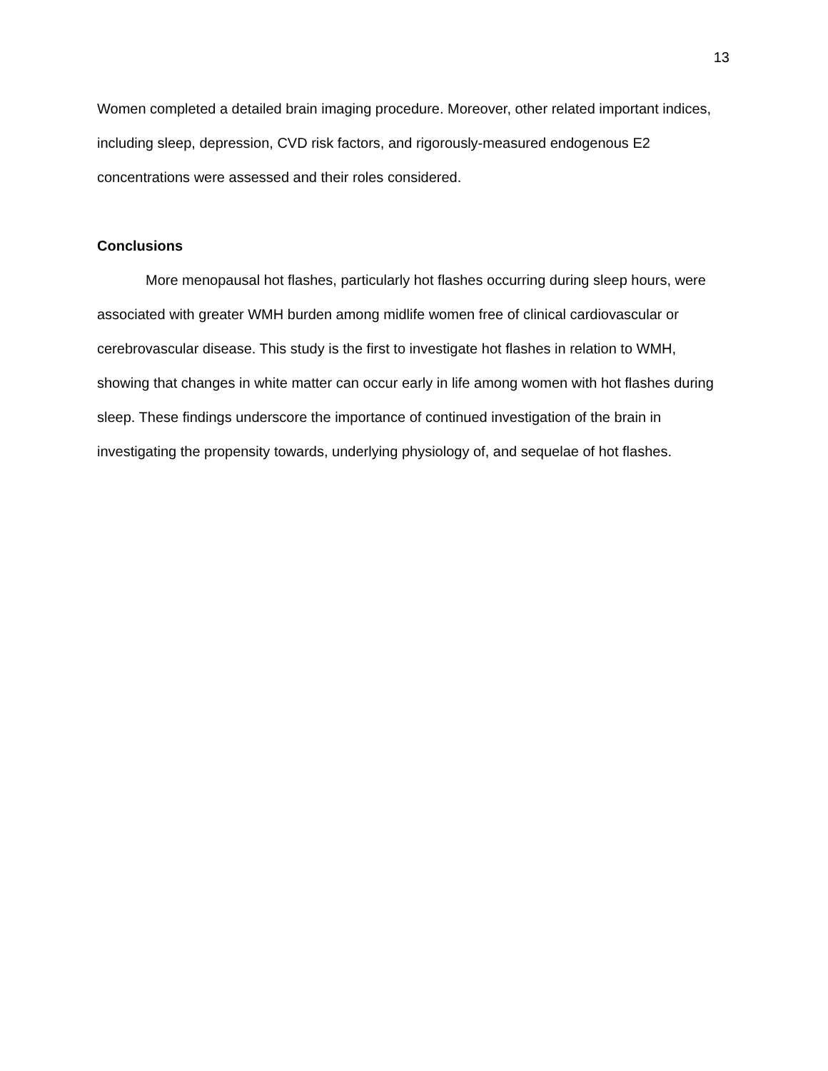13
Women completed a detailed brain imaging procedure. Moreover, other related important indices, including sleep, depression, CVD risk factors, and rigorously-measured endogenous E2 concentrations were assessed and their roles considered.
Conclusions
More menopausal hot flashes, particularly hot flashes occurring during sleep hours, were associated with greater WMH burden among midlife women free of clinical cardiovascular or cerebrovascular disease. This study is the first to investigate hot flashes in relation to WMH, showing that changes in white matter can occur early in life among women with hot flashes during sleep. These findings underscore the importance of continued investigation of the brain in investigating the propensity towards, underlying physiology of, and sequelae of hot flashes.